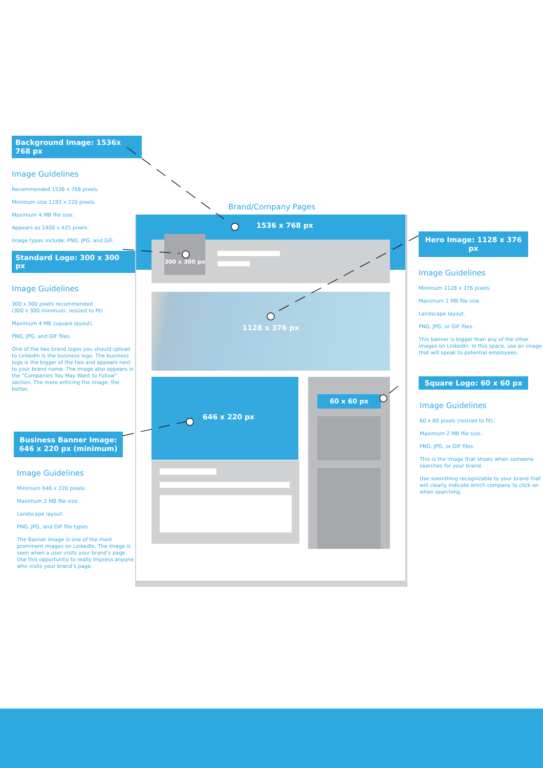Background Image: 1536x 768 px
Image Guidelines
Recommended 1536 x 768 pixels.
Minimum size 1192 x 220 pixels.
Maximum 4 MB file size.
Appears as 1400 x 425 pixels.
Image types include: PNG, JPG, and GIF.
Standard Logo: 300 x 300 px
Image Guidelines
300 x 300 pixels recommended
(300 x 300 minimum, resized to fit)
Maximum 4 MB (square layout).
PNG, JPG, and GIF files.
One of the two brand logos you should upload to LinkedIn is the business logo. The business logo is the bigger of the two and appears next to your brand name. The image also appears in the “Companies You May Want to Follow” section. The more enticing the image, the better.
Business Banner Image:
646 x 220 px (minimum)
Image Guidelines
Minimum 646 x 220 pixels.
Maximum 2 MB file size.
Landscape layout.
PNG, JPG, and GIF file types.
The Banner Image is one of the most prominent images on LinkedIn. The image is seen when a user visits your brand’s page. Use this opportuntiy to really impress anyone who visits your brand’s page.
Brand/Company Pages
1536 x 768 px
300 x 300 px
1128 x 376 px
646 x 220 px
60 x 60 px
Hero Image: 1128 x 376 px
Image Guidelines
Minimum 1128 x 376 pixels.
Maximum 2 MB file size.
Landscape layout.
PNG, JPG, or GIF files.
This banner is bigger than any of the other images on LinkedIn. In this space, use an image that will speak to potential employees.
Square Logo: 60 x 60 px
Image Guidelines
60 x 60 pixels (resized to fit).
Maximum 2 MB file size.
PNG, JPG, or GIF files.
This is the image that shows when someone searches for your brand.
Use soemthing recognizable to your brand that will clearly indicate which company to click on when searching.